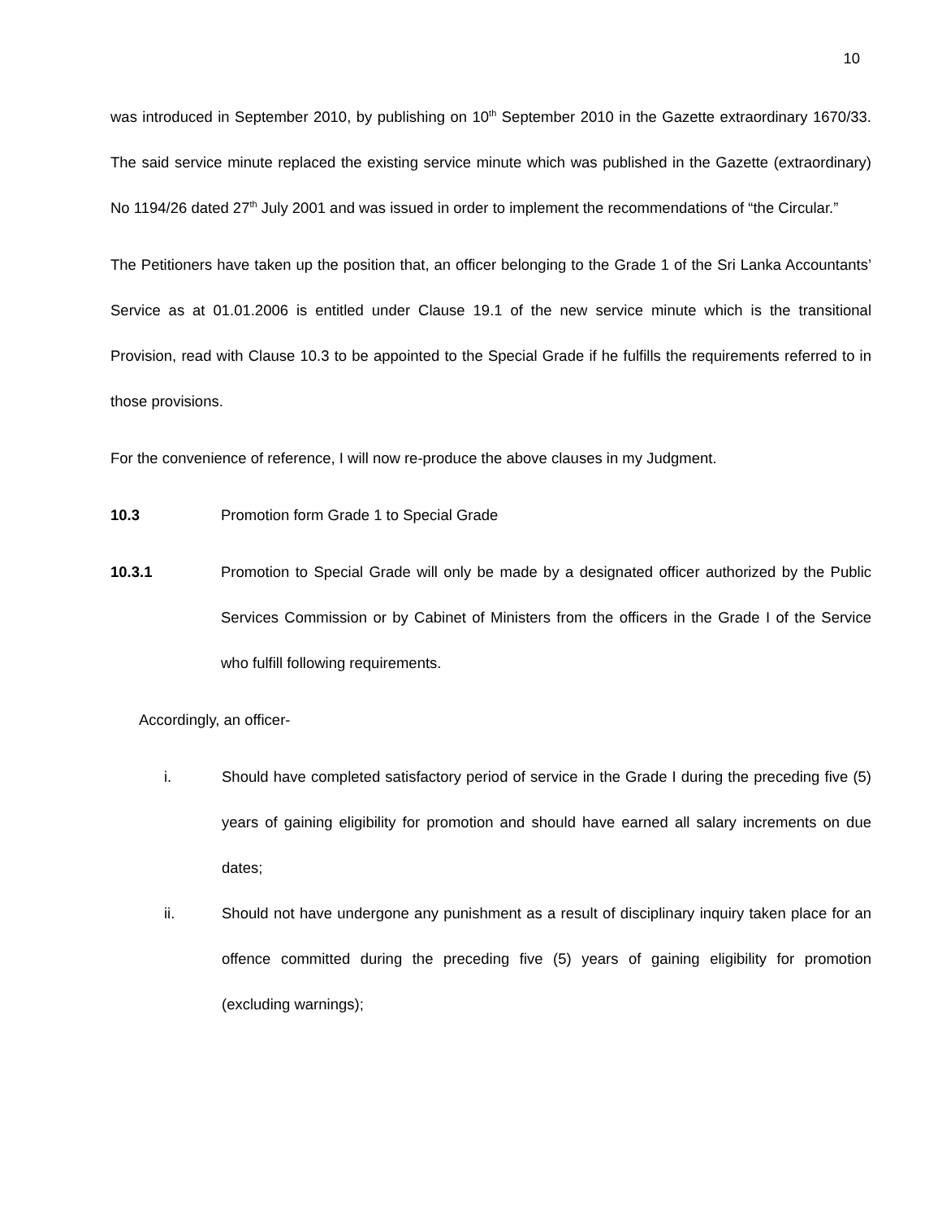10
was introduced in September 2010, by publishing on 10<sup>th</sup> September 2010 in the Gazette extraordinary 1670/33. The said service minute replaced the existing service minute which was published in the Gazette (extraordinary) No 1194/26 dated 27<sup>th</sup> July 2001 and was issued in order to implement the recommendations of “the Circular.”
The Petitioners have taken up the position that, an officer belonging to the Grade 1 of the Sri Lanka Accountants’ Service as at 01.01.2006 is entitled under Clause 19.1 of the new service minute which is the transitional Provision, read with Clause 10.3 to be appointed to the Special Grade if he fulfills the requirements referred to in those provisions.
For the convenience of reference, I will now re-produce the above clauses in my Judgment.
10.3 Promotion form Grade 1 to Special Grade
10.3.1 Promotion to Special Grade will only be made by a designated officer authorized by the Public Services Commission or by Cabinet of Ministers from the officers in the Grade I of the Service who fulfill following requirements.
Accordingly, an officer-
i. Should have completed satisfactory period of service in the Grade I during the preceding five (5) years of gaining eligibility for promotion and should have earned all salary increments on due dates;
ii. Should not have undergone any punishment as a result of disciplinary inquiry taken place for an offence committed during the preceding five (5) years of gaining eligibility for promotion (excluding warnings);